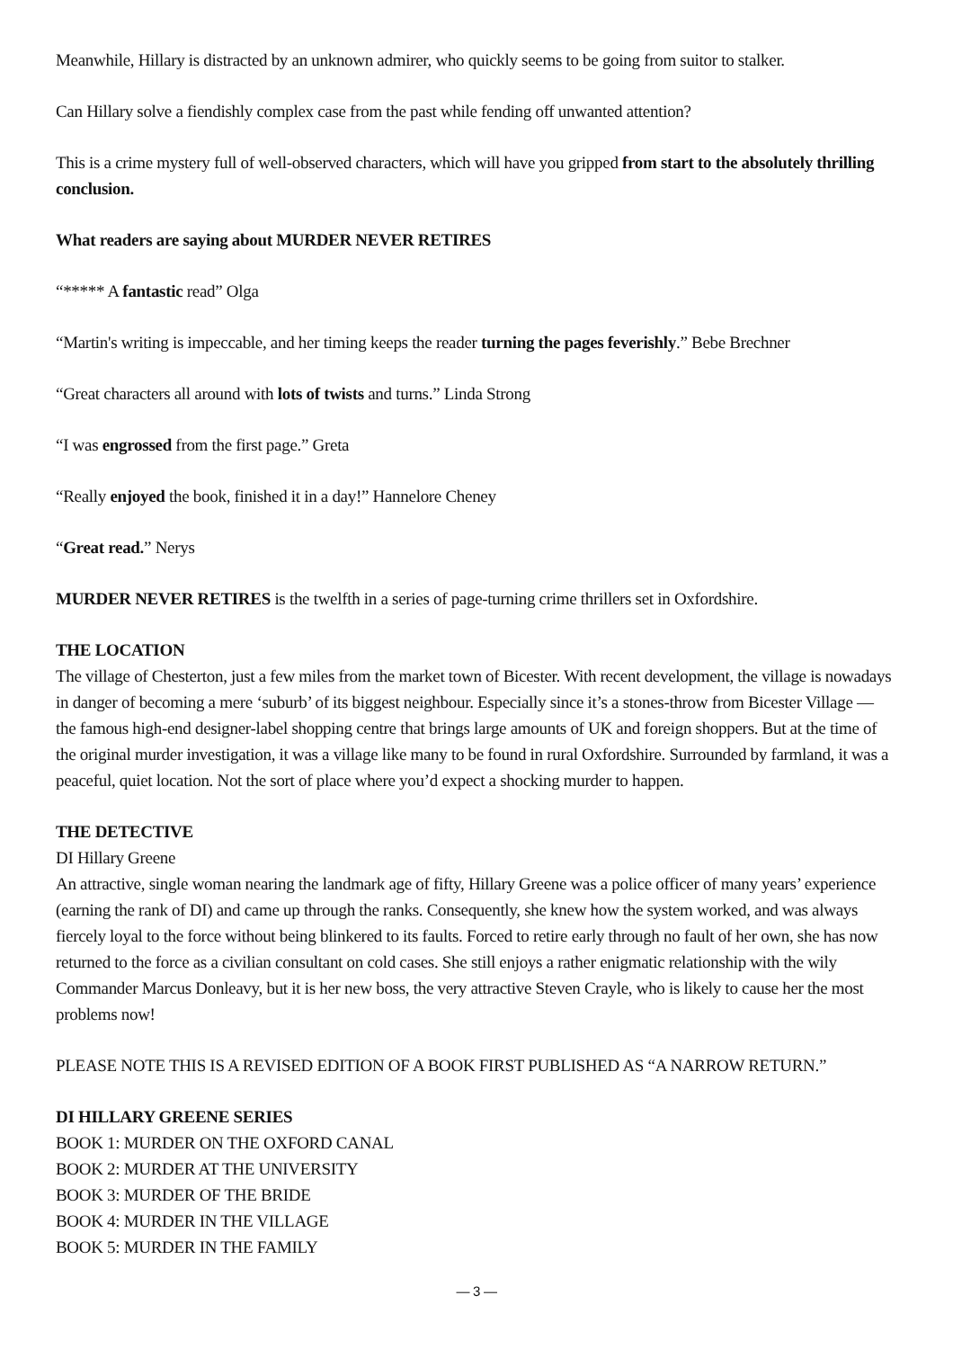Meanwhile, Hillary is distracted by an unknown admirer, who quickly seems to be going from suitor to stalker.
Can Hillary solve a fiendishly complex case from the past while fending off unwanted attention?
This is a crime mystery full of well-observed characters, which will have you gripped from start to the absolutely thrilling conclusion.
What readers are saying about MURDER NEVER RETIRES
“***** A fantastic read” Olga
“Martin's writing is impeccable, and her timing keeps the reader turning the pages feverishly.” Bebe Brechner
“Great characters all around with lots of twists and turns.” Linda Strong
“I was engrossed from the first page.” Greta
“Really enjoyed the book, finished it in a day!” Hannelore Cheney
“Great read.” Nerys
MURDER NEVER RETIRES is the twelfth in a series of page-turning crime thrillers set in Oxfordshire.
THE LOCATION
The village of Chesterton, just a few miles from the market town of Bicester. With recent development, the village is nowadays in danger of becoming a mere ‘suburb’ of its biggest neighbour. Especially since it’s a stones-throw from Bicester Village — the famous high-end designer-label shopping centre that brings large amounts of UK and foreign shoppers. But at the time of the original murder investigation, it was a village like many to be found in rural Oxfordshire. Surrounded by farmland, it was a peaceful, quiet location. Not the sort of place where you’d expect a shocking murder to happen.
THE DETECTIVE
DI Hillary Greene
An attractive, single woman nearing the landmark age of fifty, Hillary Greene was a police officer of many years’ experience (earning the rank of DI) and came up through the ranks. Consequently, she knew how the system worked, and was always fiercely loyal to the force without being blinkered to its faults. Forced to retire early through no fault of her own, she has now returned to the force as a civilian consultant on cold cases. She still enjoys a rather enigmatic relationship with the wily Commander Marcus Donleavy, but it is her new boss, the very attractive Steven Crayle, who is likely to cause her the most problems now!
PLEASE NOTE THIS IS A REVISED EDITION OF A BOOK FIRST PUBLISHED AS “A NARROW RETURN.”
DI HILLARY GREENE SERIES
BOOK 1: MURDER ON THE OXFORD CANAL
BOOK 2: MURDER AT THE UNIVERSITY
BOOK 3: MURDER OF THE BRIDE
BOOK 4: MURDER IN THE VILLAGE
BOOK 5: MURDER IN THE FAMILY
— 3 —